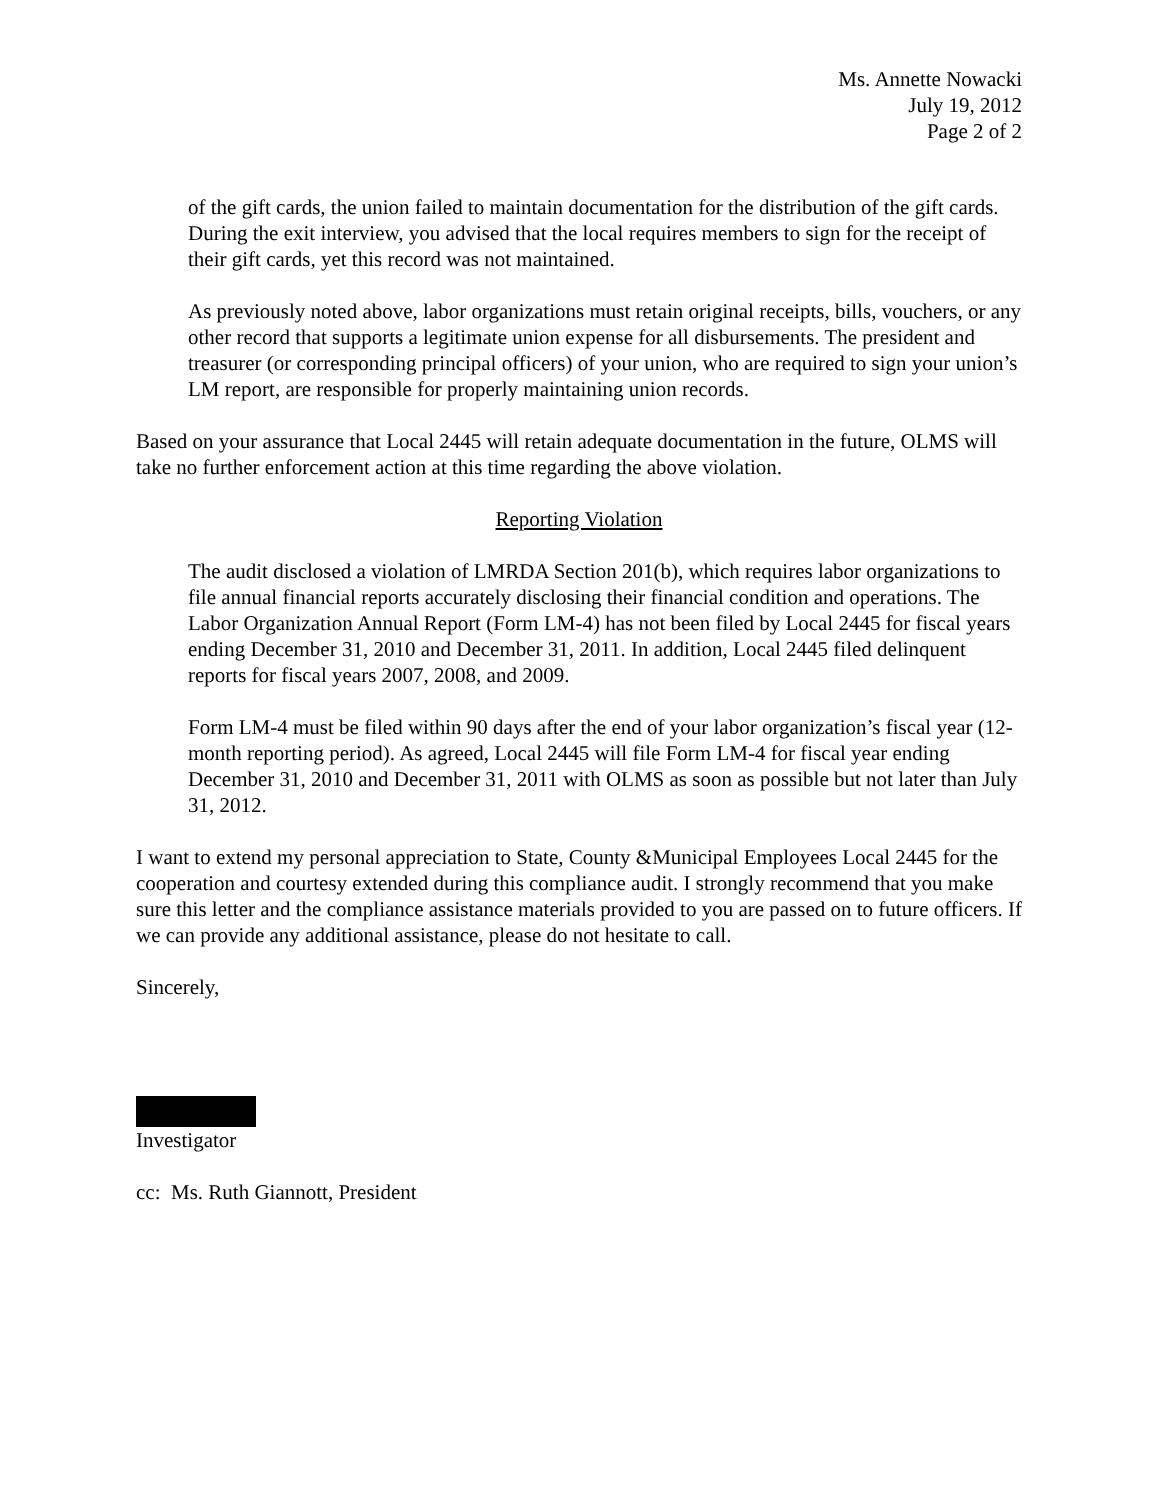Ms. Annette Nowacki
July 19, 2012
Page 2 of 2
of the gift cards, the union failed to maintain documentation for the distribution of the gift cards. During the exit interview, you advised that the local requires members to sign for the receipt of their gift cards, yet this record was not maintained.
As previously noted above, labor organizations must retain original receipts, bills, vouchers, or any other record that supports a legitimate union expense for all disbursements. The president and treasurer (or corresponding principal officers) of your union, who are required to sign your union’s LM report, are responsible for properly maintaining union records.
Based on your assurance that Local 2445 will retain adequate documentation in the future, OLMS will take no further enforcement action at this time regarding the above violation.
Reporting Violation
The audit disclosed a violation of LMRDA Section 201(b), which requires labor organizations to file annual financial reports accurately disclosing their financial condition and operations. The Labor Organization Annual Report (Form LM-4) has not been filed by Local 2445 for fiscal years ending December 31, 2010 and December 31, 2011. In addition, Local 2445 filed delinquent reports for fiscal years 2007, 2008, and 2009.
Form LM-4 must be filed within 90 days after the end of your labor organization’s fiscal year (12-month reporting period). As agreed, Local 2445 will file Form LM-4 for fiscal year ending December 31, 2010 and December 31, 2011 with OLMS as soon as possible but not later than July 31, 2012.
I want to extend my personal appreciation to State, County &Municipal Employees Local 2445 for the cooperation and courtesy extended during this compliance audit. I strongly recommend that you make sure this letter and the compliance assistance materials provided to you are passed on to future officers. If we can provide any additional assistance, please do not hesitate to call.
Sincerely,
Investigator
cc: Ms. Ruth Giannott, President